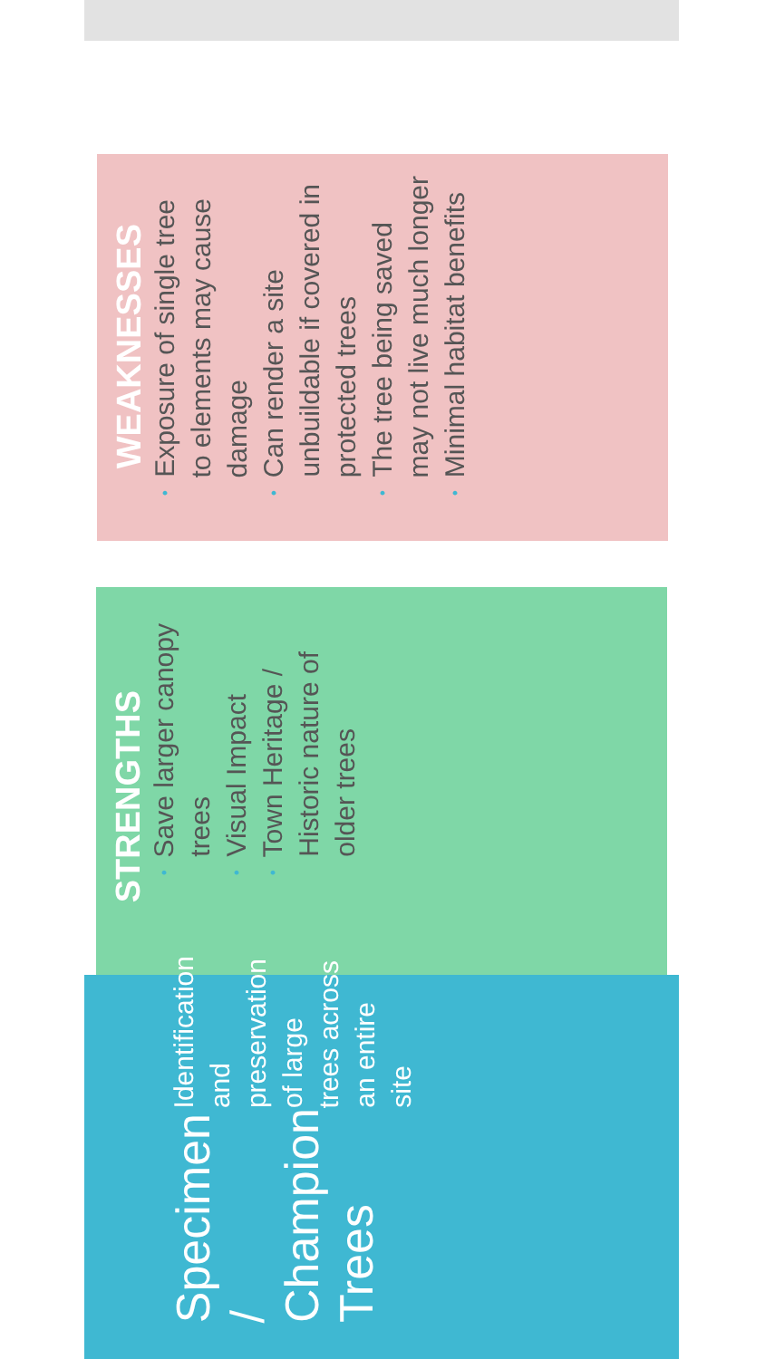Specimen / Champion Trees
Identification and preservation of large trees across an entire site
STRENGTHS
• Save larger canopy trees
• Visual Impact
• Town Heritage / Historic nature of older trees
WEAKNESSES
• Exposure of single tree to elements may cause damage
• Can render a site unbuildable if covered in protected trees
• The tree being saved may not live much longer
• Minimal habitat benefits